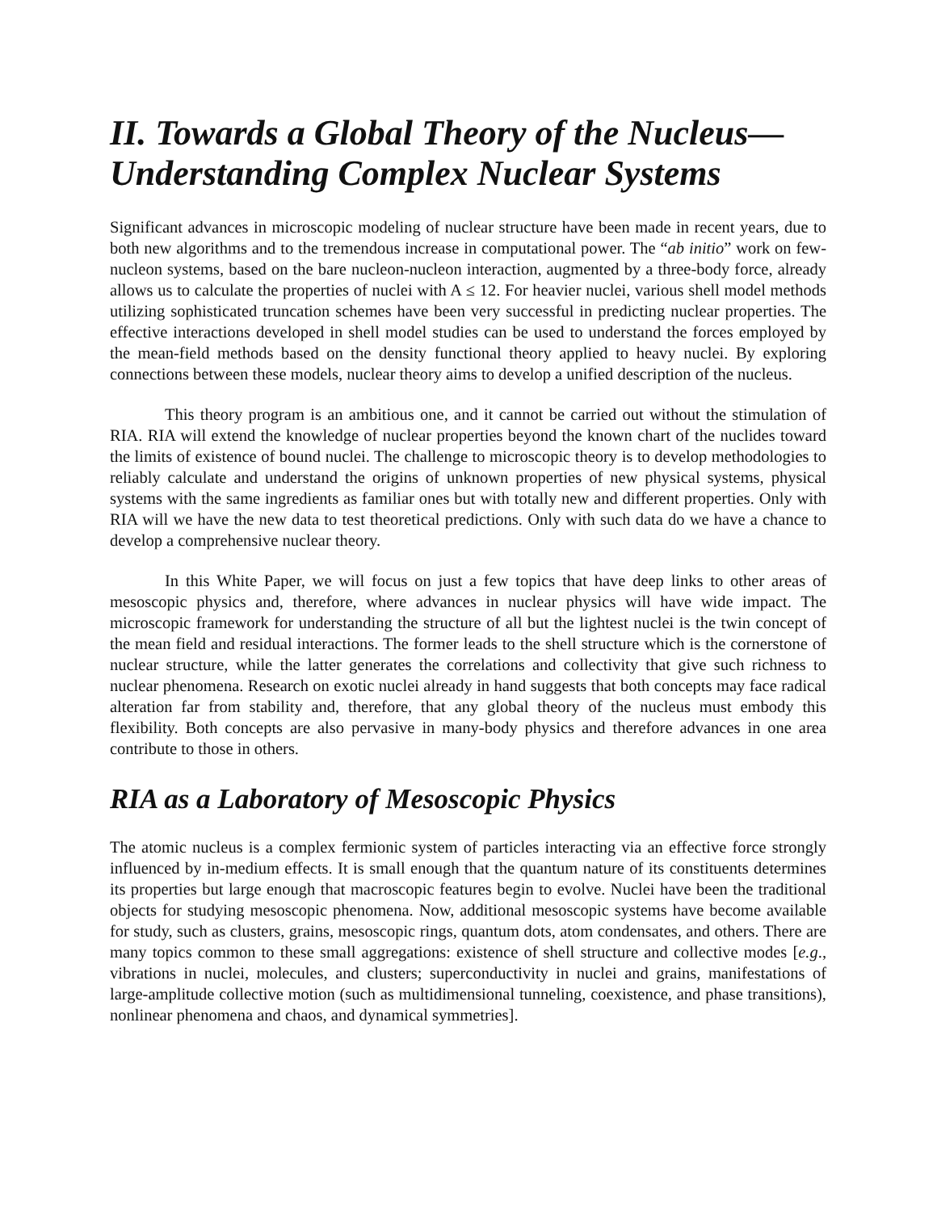II. Towards a Global Theory of the Nucleus—Understanding Complex Nuclear Systems
Significant advances in microscopic modeling of nuclear structure have been made in recent years, due to both new algorithms and to the tremendous increase in computational power. The “ab initio” work on few-nucleon systems, based on the bare nucleon-nucleon interaction, augmented by a three-body force, already allows us to calculate the properties of nuclei with A ≤ 12. For heavier nuclei, various shell model methods utilizing sophisticated truncation schemes have been very successful in predicting nuclear properties. The effective interactions developed in shell model studies can be used to understand the forces employed by the mean-field methods based on the density functional theory applied to heavy nuclei. By exploring connections between these models, nuclear theory aims to develop a unified description of the nucleus.
This theory program is an ambitious one, and it cannot be carried out without the stimulation of RIA. RIA will extend the knowledge of nuclear properties beyond the known chart of the nuclides toward the limits of existence of bound nuclei. The challenge to microscopic theory is to develop methodologies to reliably calculate and understand the origins of unknown properties of new physical systems, physical systems with the same ingredients as familiar ones but with totally new and different properties. Only with RIA will we have the new data to test theoretical predictions. Only with such data do we have a chance to develop a comprehensive nuclear theory.
In this White Paper, we will focus on just a few topics that have deep links to other areas of mesoscopic physics and, therefore, where advances in nuclear physics will have wide impact. The microscopic framework for understanding the structure of all but the lightest nuclei is the twin concept of the mean field and residual interactions. The former leads to the shell structure which is the cornerstone of nuclear structure, while the latter generates the correlations and collectivity that give such richness to nuclear phenomena. Research on exotic nuclei already in hand suggests that both concepts may face radical alteration far from stability and, therefore, that any global theory of the nucleus must embody this flexibility. Both concepts are also pervasive in many-body physics and therefore advances in one area contribute to those in others.
RIA as a Laboratory of Mesoscopic Physics
The atomic nucleus is a complex fermionic system of particles interacting via an effective force strongly influenced by in-medium effects. It is small enough that the quantum nature of its constituents determines its properties but large enough that macroscopic features begin to evolve. Nuclei have been the traditional objects for studying mesoscopic phenomena. Now, additional mesoscopic systems have become available for study, such as clusters, grains, mesoscopic rings, quantum dots, atom condensates, and others. There are many topics common to these small aggregations: existence of shell structure and collective modes [e.g., vibrations in nuclei, molecules, and clusters; superconductivity in nuclei and grains, manifestations of large-amplitude collective motion (such as multidimensional tunneling, coexistence, and phase transitions), nonlinear phenomena and chaos, and dynamical symmetries].